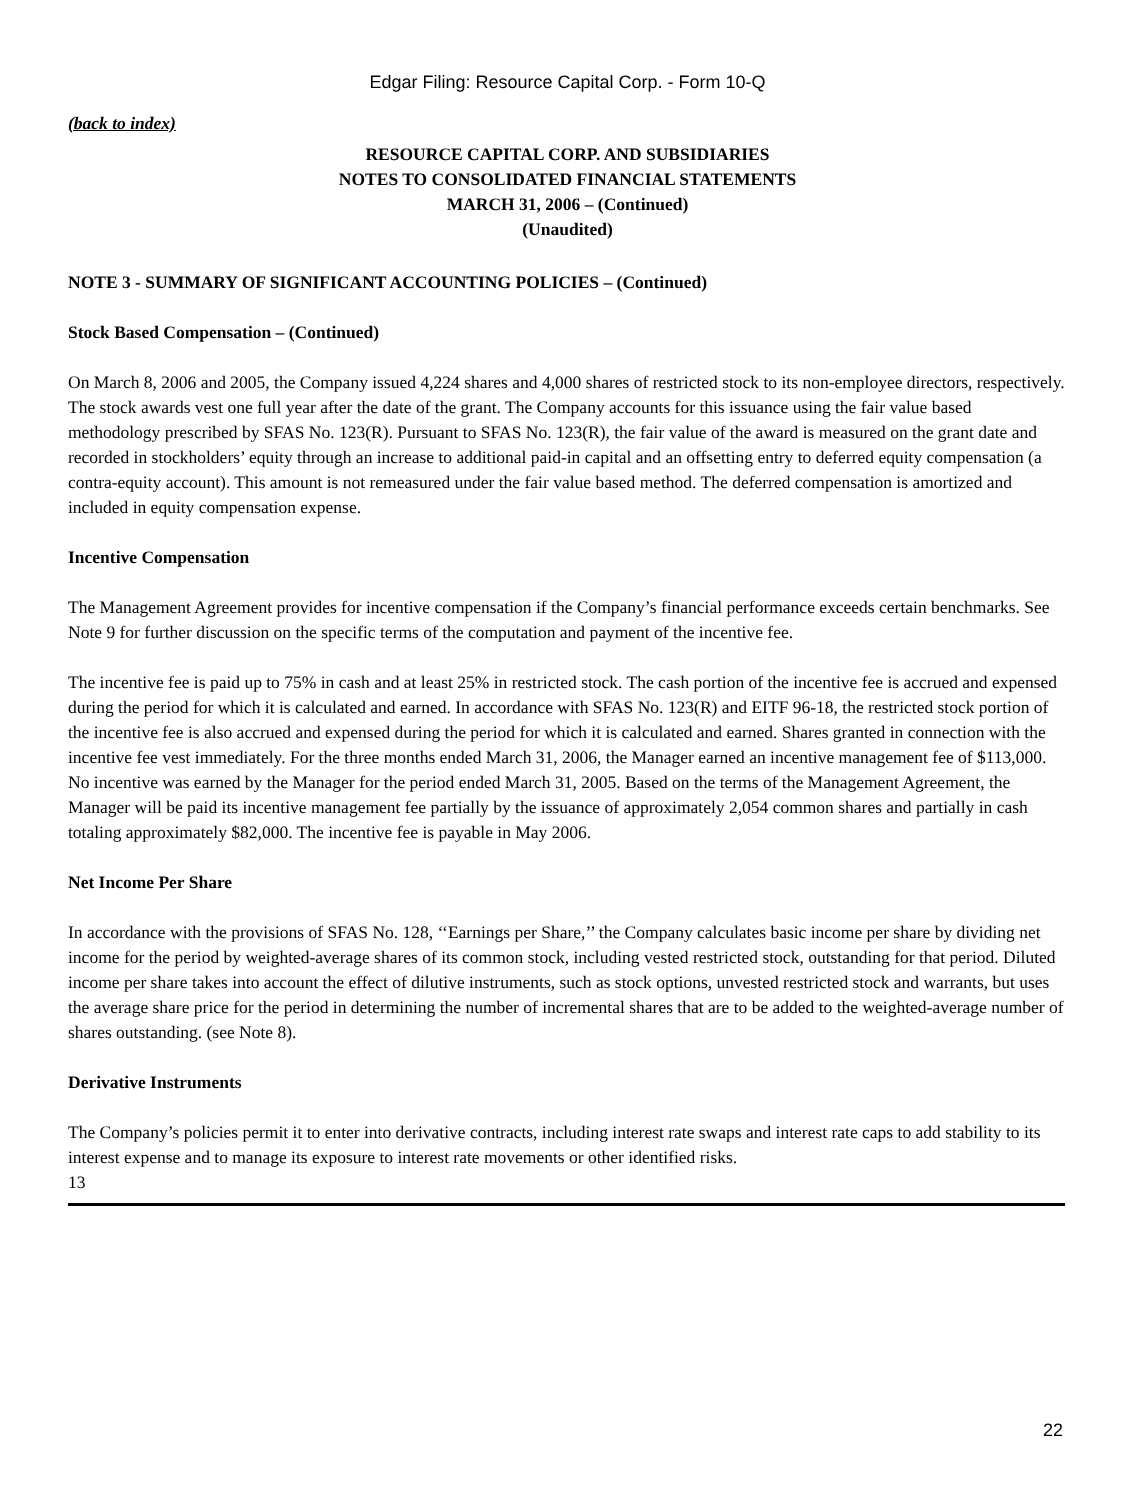Edgar Filing: Resource Capital Corp. - Form 10-Q
(back to index)
RESOURCE CAPITAL CORP. AND SUBSIDIARIES
NOTES TO CONSOLIDATED FINANCIAL STATEMENTS
MARCH 31, 2006 – (Continued)
(Unaudited)
NOTE 3 - SUMMARY OF SIGNIFICANT ACCOUNTING POLICIES – (Continued)
Stock Based Compensation – (Continued)
On March 8, 2006 and 2005, the Company issued 4,224 shares and 4,000 shares of restricted stock to its non-employee directors, respectively. The stock awards vest one full year after the date of the grant. The Company accounts for this issuance using the fair value based methodology prescribed by SFAS No. 123(R). Pursuant to SFAS No. 123(R), the fair value of the award is measured on the grant date and recorded in stockholders’ equity through an increase to additional paid-in capital and an offsetting entry to deferred equity compensation (a contra-equity account). This amount is not remeasured under the fair value based method. The deferred compensation is amortized and included in equity compensation expense.
Incentive Compensation
The Management Agreement provides for incentive compensation if the Company’s financial performance exceeds certain benchmarks. See Note 9 for further discussion on the specific terms of the computation and payment of the incentive fee.
The incentive fee is paid up to 75% in cash and at least 25% in restricted stock. The cash portion of the incentive fee is accrued and expensed during the period for which it is calculated and earned. In accordance with SFAS No. 123(R) and EITF 96-18, the restricted stock portion of the incentive fee is also accrued and expensed during the period for which it is calculated and earned. Shares granted in connection with the incentive fee vest immediately. For the three months ended March 31, 2006, the Manager earned an incentive management fee of $113,000. No incentive was earned by the Manager for the period ended March 31, 2005. Based on the terms of the Management Agreement, the Manager will be paid its incentive management fee partially by the issuance of approximately 2,054 common shares and partially in cash totaling approximately $82,000. The incentive fee is payable in May 2006.
Net Income Per Share
In accordance with the provisions of SFAS No. 128, ‘‘Earnings per Share,’’ the Company calculates basic income per share by dividing net income for the period by weighted-average shares of its common stock, including vested restricted stock, outstanding for that period. Diluted income per share takes into account the effect of dilutive instruments, such as stock options, unvested restricted stock and warrants, but uses the average share price for the period in determining the number of incremental shares that are to be added to the weighted-average number of shares outstanding. (see Note 8).
Derivative Instruments
The Company’s policies permit it to enter into derivative contracts, including interest rate swaps and interest rate caps to add stability to its interest expense and to manage its exposure to interest rate movements or other identified risks.
13
22